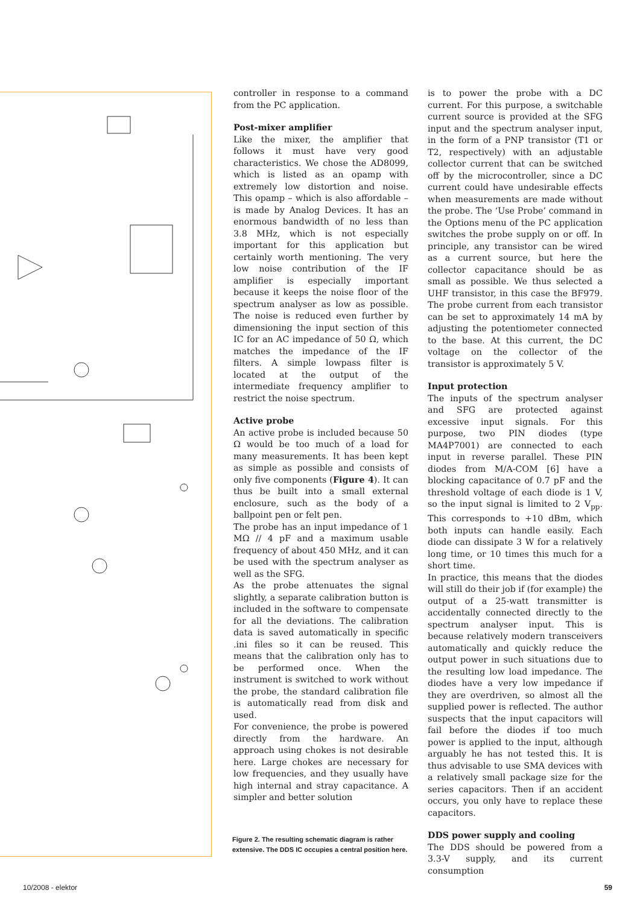controller in response to a command from the PC application.
Post-mixer amplifier
Like the mixer, the amplifier that follows it must have very good characteristics. We chose the AD8099, which is listed as an opamp with extremely low distortion and noise. This opamp – which is also affordable – is made by Analog Devices. It has an enormous bandwidth of no less than 3.8 MHz, which is not especially important for this application but certainly worth mentioning. The very low noise contribution of the IF amplifier is especially important because it keeps the noise floor of the spectrum analyser as low as possible. The noise is reduced even further by dimensioning the input section of this IC for an AC impedance of 50 Ω, which matches the impedance of the IF filters. A simple lowpass filter is located at the output of the intermediate frequency amplifier to restrict the noise spectrum.
Active probe
An active probe is included because 50 Ω would be too much of a load for many measurements. It has been kept as simple as possible and consists of only five components (Figure 4). It can thus be built into a small external enclosure, such as the body of a ballpoint pen or felt pen.
The probe has an input impedance of 1 MΩ // 4 pF and a maximum usable frequency of about 450 MHz, and it can be used with the spectrum analyser as well as the SFG.
As the probe attenuates the signal slightly, a separate calibration button is included in the software to compensate for all the deviations. The calibration data is saved automatically in specific .ini files so it can be reused. This means that the calibration only has to be performed once. When the instrument is switched to work without the probe, the standard calibration file is automatically read from disk and used.
For convenience, the probe is powered directly from the hardware. An approach using chokes is not desirable here. Large chokes are necessary for low frequencies, and they usually have high internal and stray capacitance. A simpler and better solution
is to power the probe with a DC current. For this purpose, a switchable current source is provided at the SFG input and the spectrum analyser input, in the form of a PNP transistor (T1 or T2, respectively) with an adjustable collector current that can be switched off by the microcontroller, since a DC current could have undesirable effects when measurements are made without the probe. The ‘Use Probe’ command in the Options menu of the PC application switches the probe supply on or off. In principle, any transistor can be wired as a current source, but here the collector capacitance should be as small as possible. We thus selected a UHF transistor, in this case the BF979. The probe current from each transistor can be set to approximately 14 mA by adjusting the potentiometer connected to the base. At this current, the DC voltage on the collector of the transistor is approximately 5 V.
Input protection
The inputs of the spectrum analyser and SFG are protected against excessive input signals. For this purpose, two PIN diodes (type MA4P7001) are connected to each input in reverse parallel. These PIN diodes from M/A-COM [6] have a blocking capacitance of 0.7 pF and the threshold voltage of each diode is 1 V, so the input signal is limited to 2 V<sub>pp</sub>. This corresponds to +10 dBm, which both inputs can handle easily. Each diode can dissipate 3 W for a relatively long time, or 10 times this much for a short time.
In practice, this means that the diodes will still do their job if (for example) the output of a 25-watt transmitter is accidentally connected directly to the spectrum analyser input. This is because relatively modern transceivers automatically and quickly reduce the output power in such situations due to the resulting low load impedance. The diodes have a very low impedance if they are overdriven, so almost all the supplied power is reflected. The author suspects that the input capacitors will fail before the diodes if too much power is applied to the input, although arguably he has not tested this. It is thus advisable to use SMA devices with a relatively small package size for the series capacitors. Then if an accident occurs, you only have to replace these capacitors.
DDS power supply and cooling
The DDS should be powered from a 3.3-V supply, and its current consumption
Figure 2. The resulting schematic diagram is rather extensive. The DDS IC occupies a central position here.
10/2008 - elektor 59